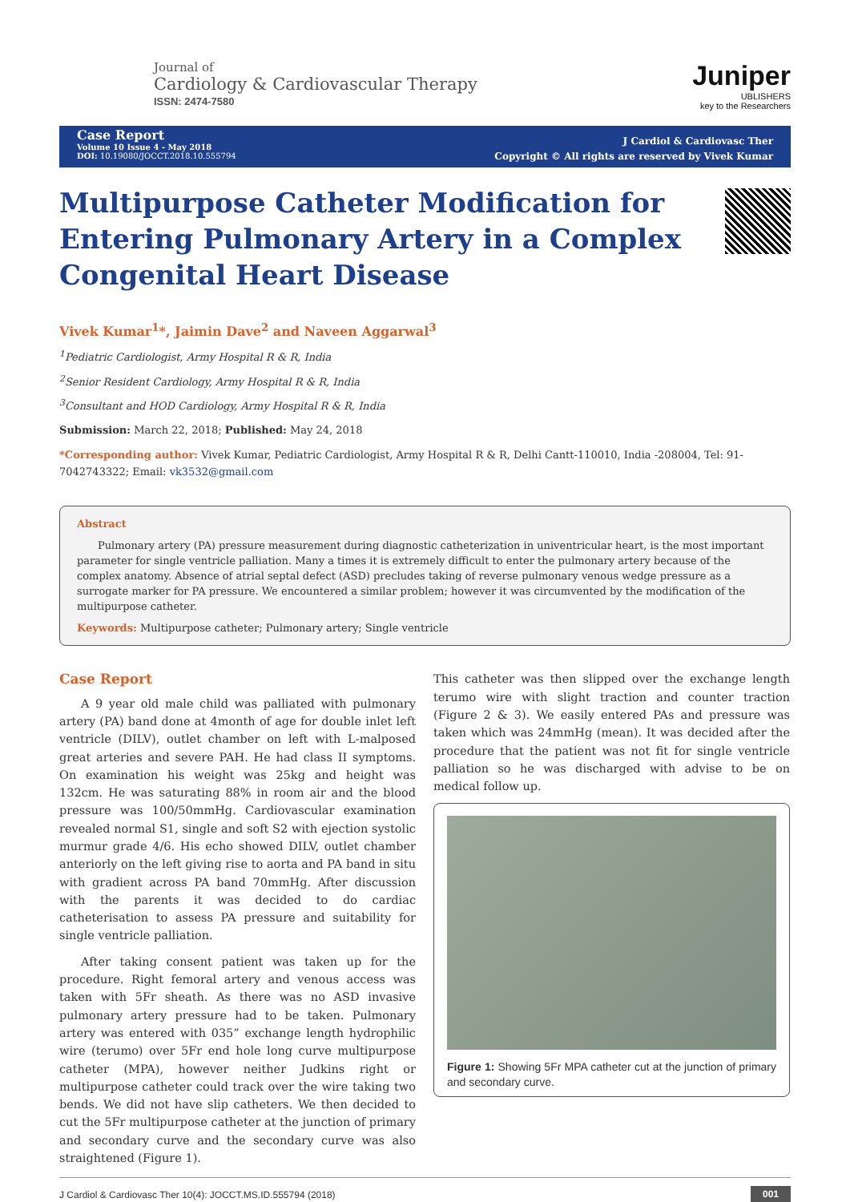Journal of
Cardiology & Cardiovascular Therapy
ISSN: 2474-7580
Juniper
UBLISHERS
key to the Researchers
Case Report
Volume 10 Issue 4 - May 2018
DOI: 10.19080/JOCCT.2018.10.555794
J Cardiol & Cardiovasc Ther
Copyright © All rights are reserved by Vivek Kumar
Multipurpose Catheter Modification for Entering Pulmonary Artery in a Complex Congenital Heart Disease
Vivek Kumar<sup>1</sup>*, Jaimin Dave<sup>2</sup> and Naveen Aggarwal<sup>3</sup>
<sup>1</sup> Pediatric Cardiologist, Army Hospital R & R, India
<sup>2</sup> Senior Resident Cardiology, Army Hospital R & R, India
<sup>3</sup> Consultant and HOD Cardiology, Army Hospital R & R, India
Submission: March 22, 2018; Published: May 24, 2018
*Corresponding author: Vivek Kumar, Pediatric Cardiologist, Army Hospital R & R, Delhi Cantt-110010, India -208004, Tel: 91-7042743322; Email: vk3532@gmail.com
Abstract
Pulmonary artery (PA) pressure measurement during diagnostic catheterization in univentricular heart, is the most important parameter for single ventricle palliation. Many a times it is extremely difficult to enter the pulmonary artery because of the complex anatomy. Absence of atrial septal defect (ASD) precludes taking of reverse pulmonary venous wedge pressure as a surrogate marker for PA pressure. We encountered a similar problem; however it was circumvented by the modification of the multipurpose catheter.
Keywords: Multipurpose catheter; Pulmonary artery; Single ventricle
Case Report
A 9 year old male child was palliated with pulmonary artery (PA) band done at 4month of age for double inlet left ventricle (DILV), outlet chamber on left with L-malposed great arteries and severe PAH. He had class II symptoms. On examination his weight was 25kg and height was 132cm. He was saturating 88% in room air and the blood pressure was 100/50mmHg. Cardiovascular examination revealed normal S1, single and soft S2 with ejection systolic murmur grade 4/6. His echo showed DILV, outlet chamber anteriorly on the left giving rise to aorta and PA band in situ with gradient across PA band 70mmHg. After discussion with the parents it was decided to do cardiac catheterisation to assess PA pressure and suitability for single ventricle palliation.
After taking consent patient was taken up for the procedure. Right femoral artery and venous access was taken with 5Fr sheath. As there was no ASD invasive pulmonary artery pressure had to be taken. Pulmonary artery was entered with 035” exchange length hydrophilic wire (terumo) over 5Fr end hole long curve multipurpose catheter (MPA), however neither Judkins right or multipurpose catheter could track over the wire taking two bends. We did not have slip catheters. We then decided to cut the 5Fr multipurpose catheter at the junction of primary and secondary curve and the secondary curve was also straightened (Figure 1).
This catheter was then slipped over the exchange length terumo wire with slight traction and counter traction (Figure 2 & 3). We easily entered PAs and pressure was taken which was 24mmHg (mean). It was decided after the procedure that the patient was not fit for single ventricle palliation so he was discharged with advise to be on medical follow up.
Figure 1: Showing 5Fr MPA catheter cut at the junction of primary and secondary curve.
J Cardiol & Cardiovasc Ther 10(4): JOCCT.MS.ID.555794 (2018) 001